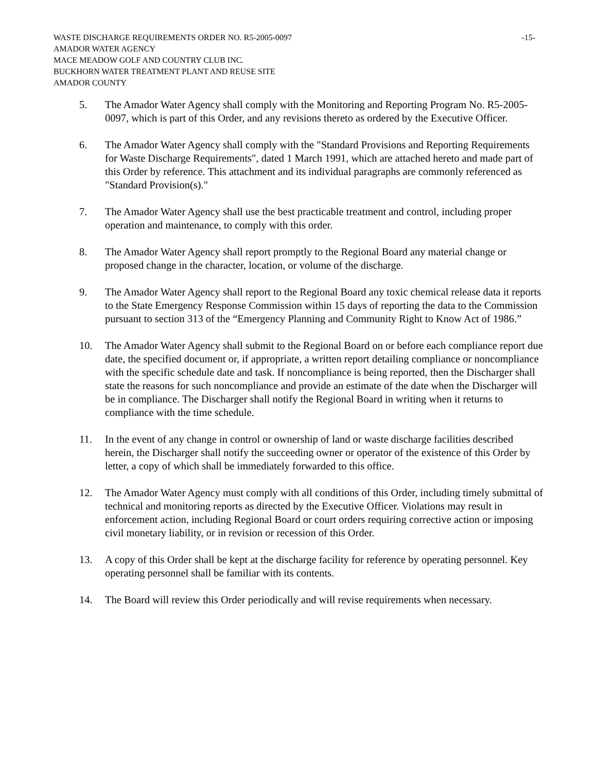WASTE DISCHARGE REQUIREMENTS ORDER NO. R5-2005-0097
-15-
AMADOR WATER AGENCY
MACE MEADOW GOLF AND COUNTRY CLUB INC.
BUCKHORN WATER TREATMENT PLANT AND REUSE SITE
AMADOR COUNTY
5. The Amador Water Agency shall comply with the Monitoring and Reporting Program No. R5-2005-0097, which is part of this Order, and any revisions thereto as ordered by the Executive Officer.
6. The Amador Water Agency shall comply with the "Standard Provisions and Reporting Requirements for Waste Discharge Requirements", dated 1 March 1991, which are attached hereto and made part of this Order by reference. This attachment and its individual paragraphs are commonly referenced as "Standard Provision(s)."
7. The Amador Water Agency shall use the best practicable treatment and control, including proper operation and maintenance, to comply with this order.
8. The Amador Water Agency shall report promptly to the Regional Board any material change or proposed change in the character, location, or volume of the discharge.
9. The Amador Water Agency shall report to the Regional Board any toxic chemical release data it reports to the State Emergency Response Commission within 15 days of reporting the data to the Commission pursuant to section 313 of the “Emergency Planning and Community Right to Know Act of 1986.”
10. The Amador Water Agency shall submit to the Regional Board on or before each compliance report due date, the specified document or, if appropriate, a written report detailing compliance or noncompliance with the specific schedule date and task. If noncompliance is being reported, then the Discharger shall state the reasons for such noncompliance and provide an estimate of the date when the Discharger will be in compliance. The Discharger shall notify the Regional Board in writing when it returns to compliance with the time schedule.
11. In the event of any change in control or ownership of land or waste discharge facilities described herein, the Discharger shall notify the succeeding owner or operator of the existence of this Order by letter, a copy of which shall be immediately forwarded to this office.
12. The Amador Water Agency must comply with all conditions of this Order, including timely submittal of technical and monitoring reports as directed by the Executive Officer. Violations may result in enforcement action, including Regional Board or court orders requiring corrective action or imposing civil monetary liability, or in revision or recession of this Order.
13. A copy of this Order shall be kept at the discharge facility for reference by operating personnel. Key operating personnel shall be familiar with its contents.
14. The Board will review this Order periodically and will revise requirements when necessary.